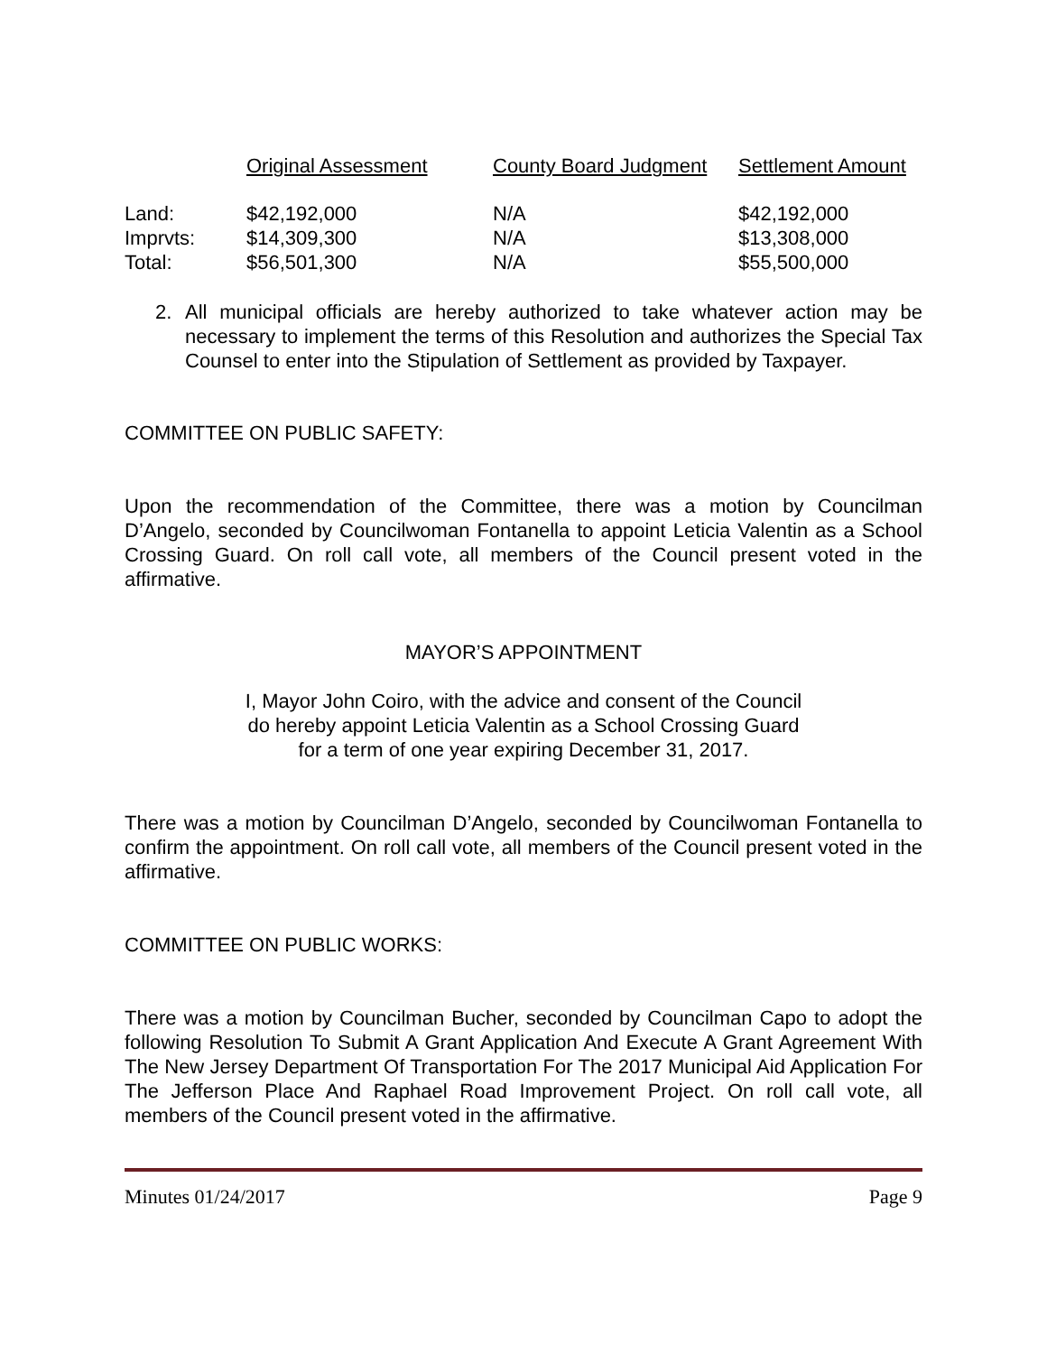| | Original Assessment | County Board Judgment | Settlement Amount |
| --- | --- | --- | --- |
| Land: | $42,192,000 | N/A | $42,192,000 |
| Imprvts: | $14,309,300 | N/A | $13,308,000 |
| Total: | $56,501,300 | N/A | $55,500,000 |
2. All municipal officials are hereby authorized to take whatever action may be necessary to implement the terms of this Resolution and authorizes the Special Tax Counsel to enter into the Stipulation of Settlement as provided by Taxpayer.
COMMITTEE ON PUBLIC SAFETY:
Upon the recommendation of the Committee, there was a motion by Councilman D’Angelo, seconded by Councilwoman Fontanella to appoint Leticia Valentin as a School Crossing Guard. On roll call vote, all members of the Council present voted in the affirmative.
MAYOR’S APPOINTMENT
I, Mayor John Coiro, with the advice and consent of the Council
do hereby appoint Leticia Valentin as a School Crossing Guard
for a term of one year expiring December 31, 2017.
There was a motion by Councilman D’Angelo, seconded by Councilwoman Fontanella to confirm the appointment. On roll call vote, all members of the Council present voted in the affirmative.
COMMITTEE ON PUBLIC WORKS:
There was a motion by Councilman Bucher, seconded by Councilman Capo to adopt the following Resolution To Submit A Grant Application And Execute A Grant Agreement With The New Jersey Department Of Transportation For The 2017 Municipal Aid Application For The Jefferson Place And Raphael Road Improvement Project. On roll call vote, all members of the Council present voted in the affirmative.
Minutes 01/24/2017 Page 9